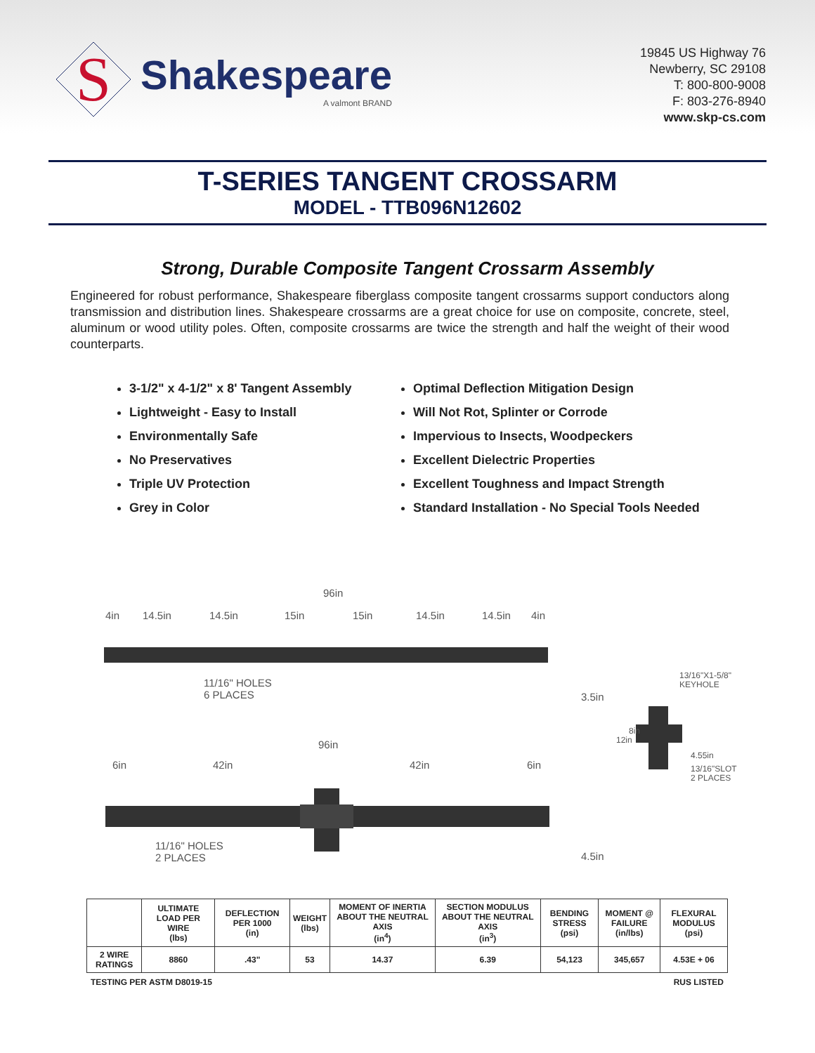S
Shakespeare
A valmont BRAND
19845 US Highway 76
Newberry, SC 29108
T: 800-800-9008
F: 803-276-8940
www.skp-cs.com
T-SERIES TANGENT CROSSARM
MODEL - TTB096N12602
Strong, Durable Composite Tangent Crossarm Assembly
Engineered for robust performance, Shakespeare fiberglass composite tangent crossarms support conductors along transmission and distribution lines. Shakespeare crossarms are a great choice for use on composite, concrete, steel, aluminum or wood utility poles. Often, composite crossarms are twice the strength and half the weight of their wood counterparts.
3-1/2" x 4-1/2" x 8' Tangent Assembly
Lightweight - Easy to Install
Environmentally Safe
No Preservatives
Triple UV Protection
Grey in Color
Optimal Deflection Mitigation Design
Will Not Rot, Splinter or Corrode
Impervious to Insects, Woodpeckers
Excellent Dielectric Properties
Excellent Toughness and Impact Strength
Standard Installation - No Special Tools Needed
96in
4in
14.5in
14.5in
15in
15in
14.5in
14.5in
4in
11/16" HOLES
6 PLACES
3.5in
13/16"X1-5/8"
KEYHOLE
12in
8in
4.55in
13/16"SLOT
2 PLACES
96in
6in
42in
42in
6in
11/16" HOLES
2 PLACES
4.5in
| | ULTIMATE LOAD PER WIRE (lbs) | DEFLECTION PER 1000 (in) | WEIGHT (lbs) | MOMENT OF INERTIA ABOUT THE NEUTRAL AXIS (in<sup>4</sup>) | SECTION MODULUS ABOUT THE NEUTRAL AXIS (in<sup>3</sup>) | BENDING STRESS (psi) | MOMENT @ FAILURE (in/lbs) | FLEXURAL MODULUS (psi) |
| --- | --- | --- | --- | --- | --- | --- | --- | --- |
| 2 WIRE RATINGS | 8860 | .43" | 53 | 14.37 | 6.39 | 54,123 | 345,657 | 4.53E + 06 |
TESTING PER ASTM D8019-15 RUS LISTED